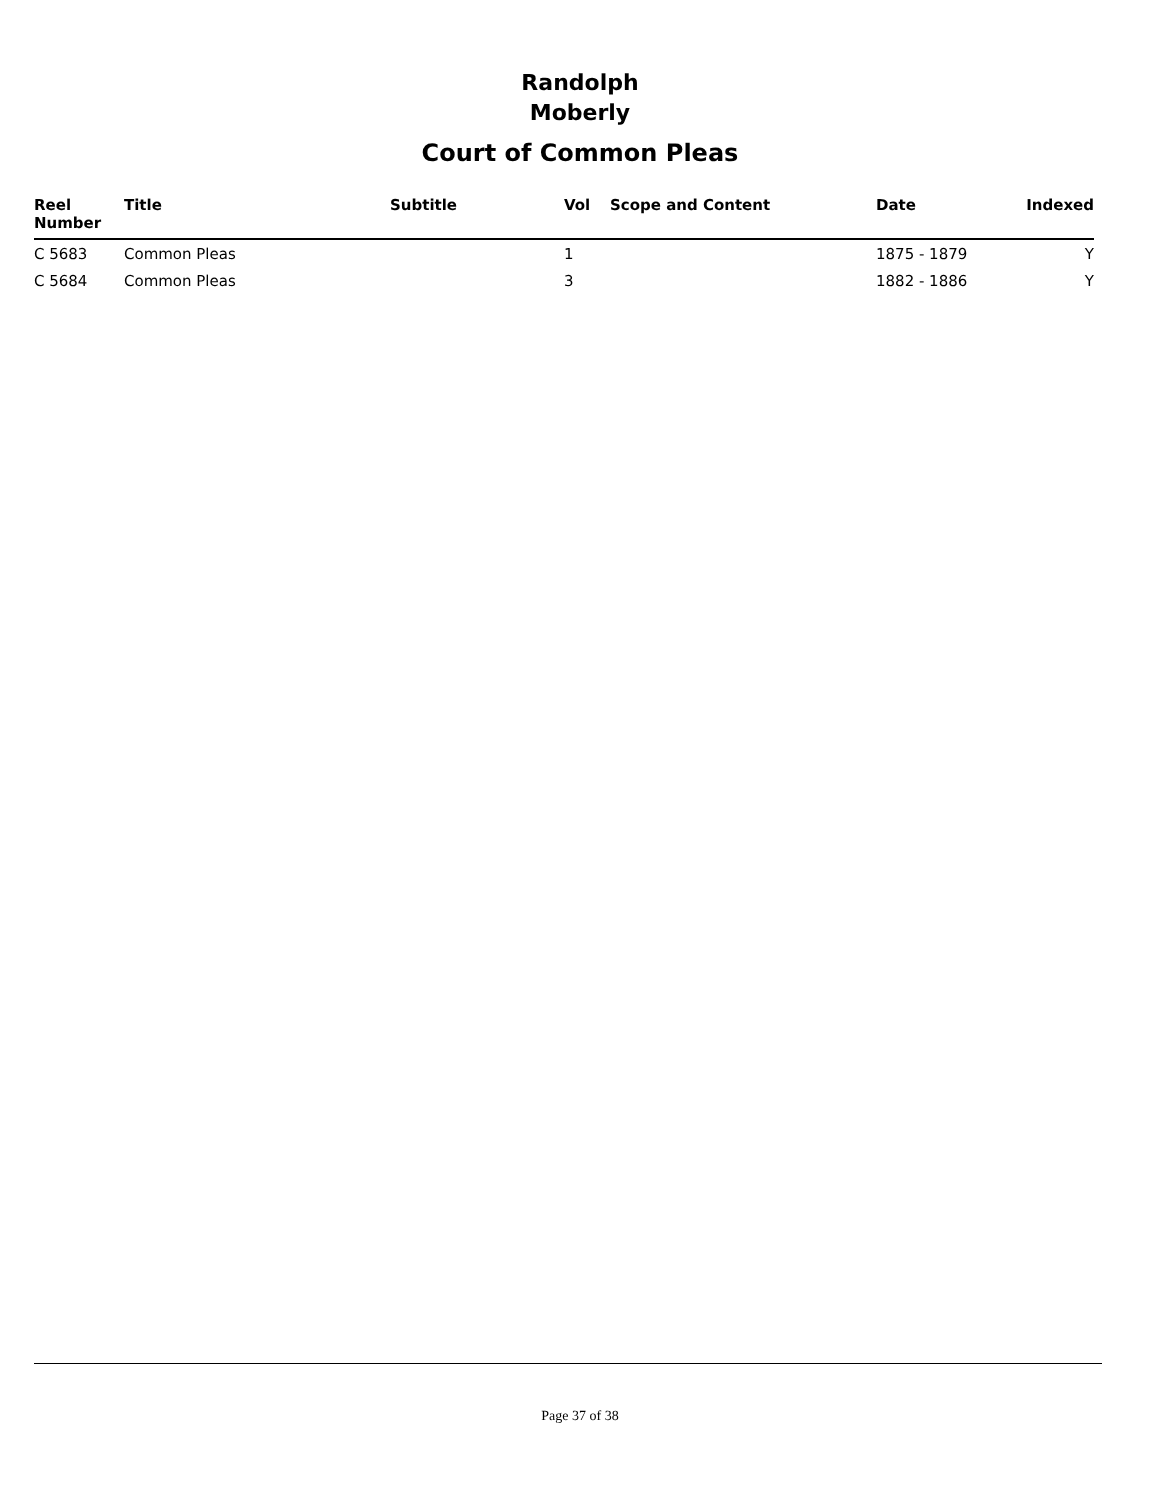Randolph
Moberly
Court of Common Pleas
| Reel Number | Title | Subtitle | Vol | Scope and Content | Date | Indexed |
| --- | --- | --- | --- | --- | --- | --- |
| C 5683 | Common Pleas | | 1 | | 1875 - 1879 | Y |
| C 5684 | Common Pleas | | 3 | | 1882 - 1886 | Y |
Page 37 of 38